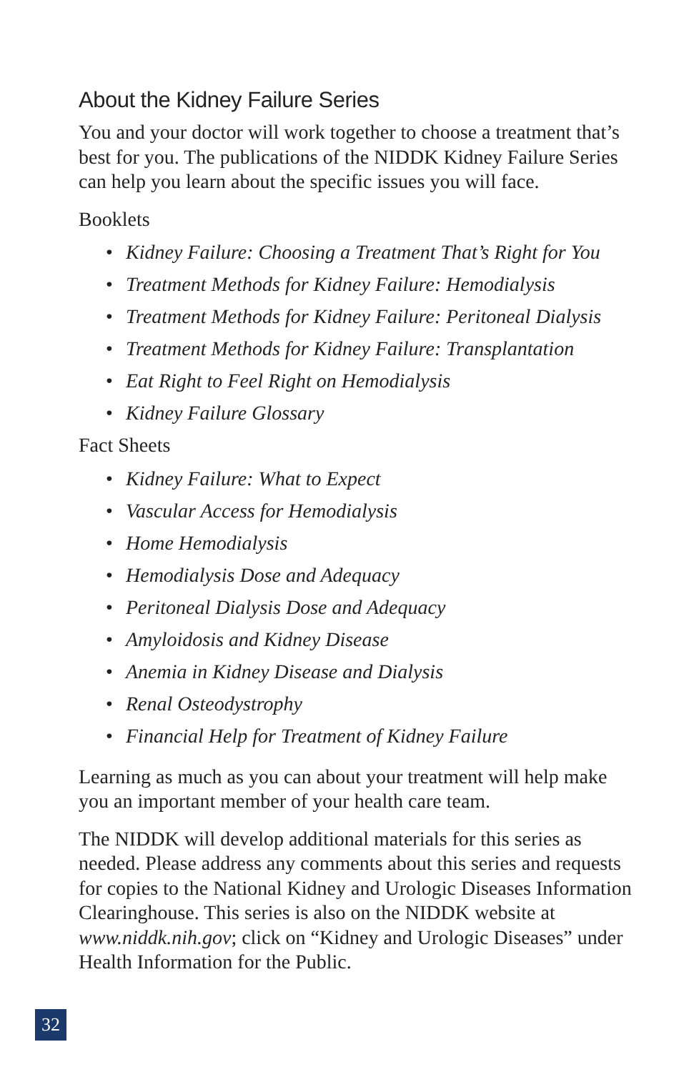About the Kidney Failure Series
You and your doctor will work together to choose a treatment that’s best for you. The publications of the NIDDK Kidney Failure Series can help you learn about the specific issues you will face.
Booklets
• Kidney Failure: Choosing a Treatment That’s Right for You
• Treatment Methods for Kidney Failure: Hemodialysis
• Treatment Methods for Kidney Failure: Peritoneal Dialysis
• Treatment Methods for Kidney Failure: Transplantation
• Eat Right to Feel Right on Hemodialysis
• Kidney Failure Glossary
Fact Sheets
• Kidney Failure: What to Expect
• Vascular Access for Hemodialysis
• Home Hemodialysis
• Hemodialysis Dose and Adequacy
• Peritoneal Dialysis Dose and Adequacy
• Amyloidosis and Kidney Disease
• Anemia in Kidney Disease and Dialysis
• Renal Osteodystrophy
• Financial Help for Treatment of Kidney Failure
Learning as much as you can about your treatment will help make you an important member of your health care team.
The NIDDK will develop additional materials for this series as needed. Please address any comments about this series and requests for copies to the National Kidney and Urologic Diseases Information Clearinghouse. This series is also on the NIDDK website at www.niddk.nih.gov; click on “Kidney and Urologic Diseases” under Health Information for the Public.
32